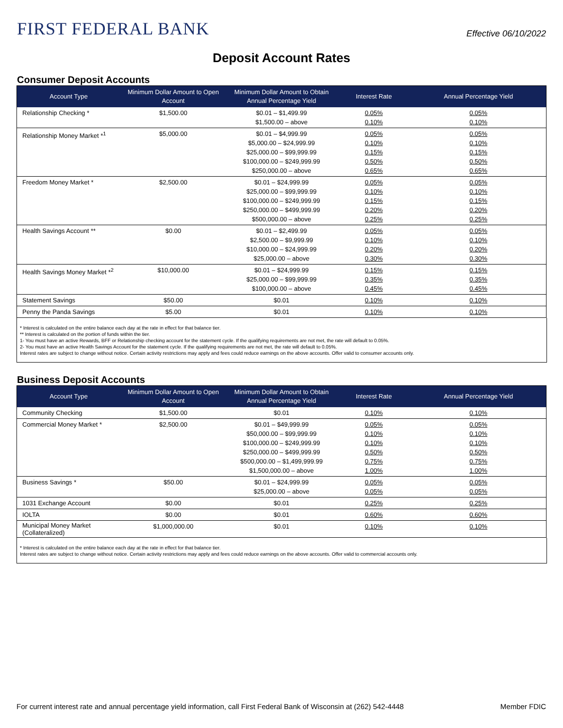FIRST FEDERAL BANK
Effective 06/10/2022
Deposit Account Rates
Consumer Deposit Accounts
| Account Type | Minimum Dollar Amount to Open Account | Minimum Dollar Amount to Obtain Annual Percentage Yield | Interest Rate | Annual Percentage Yield |
| --- | --- | --- | --- | --- |
| Relationship Checking * | $1,500.00 | $0.01 – $1,499.99 $1,500.00 – above | 0.05% 0.10% | 0.05% 0.10% |
| Relationship Money Market *<sup>1</sup> | $5,000.00 | $0.01 – $4,999.99 $5,000.00 – $24,999.99 $25,000.00 – $99,999.99 $100,000.00 – $249,999.99 $250,000.00 – above | 0.05% 0.10% 0.15% 0.50% 0.65% | 0.05% 0.10% 0.15% 0.50% 0.65% |
| Freedom Money Market * | $2,500.00 | $0.01 – $24,999.99 $25,000.00 – $99,999.99 $100,000.00 – $249,999.99 $250,000.00 – $499,999.99 $500,000.00 – above | 0.05% 0.10% 0.15% 0.20% 0.25% | 0.05% 0.10% 0.15% 0.20% 0.25% |
| Health Savings Account ** | $0.00 | $0.01 – $2,499.99 $2,500.00 – $9,999.99 $10,000.00 – $24,999.99 $25,000.00 – above | 0.05% 0.10% 0.20% 0.30% | 0.05% 0.10% 0.20% 0.30% |
| Health Savings Money Market *<sup>2</sup> | $10,000.00 | $0.01 – $24,999.99 $25,000.00 – $99,999.99 $100,000.00 – above | 0.15% 0.35% 0.45% | 0.15% 0.35% 0.45% |
| Statement Savings | $50.00 | $0.01 | 0.10% | 0.10% |
| Penny the Panda Savings | $5.00 | $0.01 | 0.10% | 0.10% |
* Interest is calculated on the entire balance each day at the rate in effect for that balance tier.
** Interest is calculated on the portion of funds within the tier.
1- You must have an active Rewards, BFF or Relationship checking account for the statement cycle. If the qualifying requirements are not met, the rate will default to 0.05%.
2- You must have an active Health Savings Account for the statement cycle. If the qualifying requirements are not met, the rate will default to 0.05%.
Interest rates are subject to change without notice. Certain activity restrictions may apply and fees could reduce earnings on the above accounts. Offer valid to consumer accounts only.
Business Deposit Accounts
| Account Type | Minimum Dollar Amount to Open Account | Minimum Dollar Amount to Obtain Annual Percentage Yield | Interest Rate | Annual Percentage Yield |
| --- | --- | --- | --- | --- |
| Community Checking | $1,500.00 | $0.01 | 0.10% | 0.10% |
| Commercial Money Market * | $2,500.00 | $0.01 – $49,999.99 $50,000.00 – $99,999.99 $100,000.00 – $249,999.99 $250,000.00 – $499,999.99 $500,000.00 – $1,499,999.99 $1,500,000.00 – above | 0.05% 0.10% 0.10% 0.50% 0.75% 1.00% | 0.05% 0.10% 0.10% 0.50% 0.75% 1.00% |
| Business Savings * | $50.00 | $0.01 – $24,999.99 $25,000.00 – above | 0.05% 0.05% | 0.05% 0.05% |
| 1031 Exchange Account | $0.00 | $0.01 | 0.25% | 0.25% |
| IOLTA | $0.00 | $0.01 | 0.60% | 0.60% |
| Municipal Money Market (Collateralized) | $1,000,000.00 | $0.01 | 0.10% | 0.10% |
* Interest is calculated on the entire balance each day at the rate in effect for that balance tier.
Interest rates are subject to change without notice. Certain activity restrictions may apply and fees could reduce earnings on the above accounts. Offer valid to commercial accounts only.
For current interest rate and annual percentage yield information, call First Federal Bank of Wisconsin at (262) 542-4448 Member FDIC